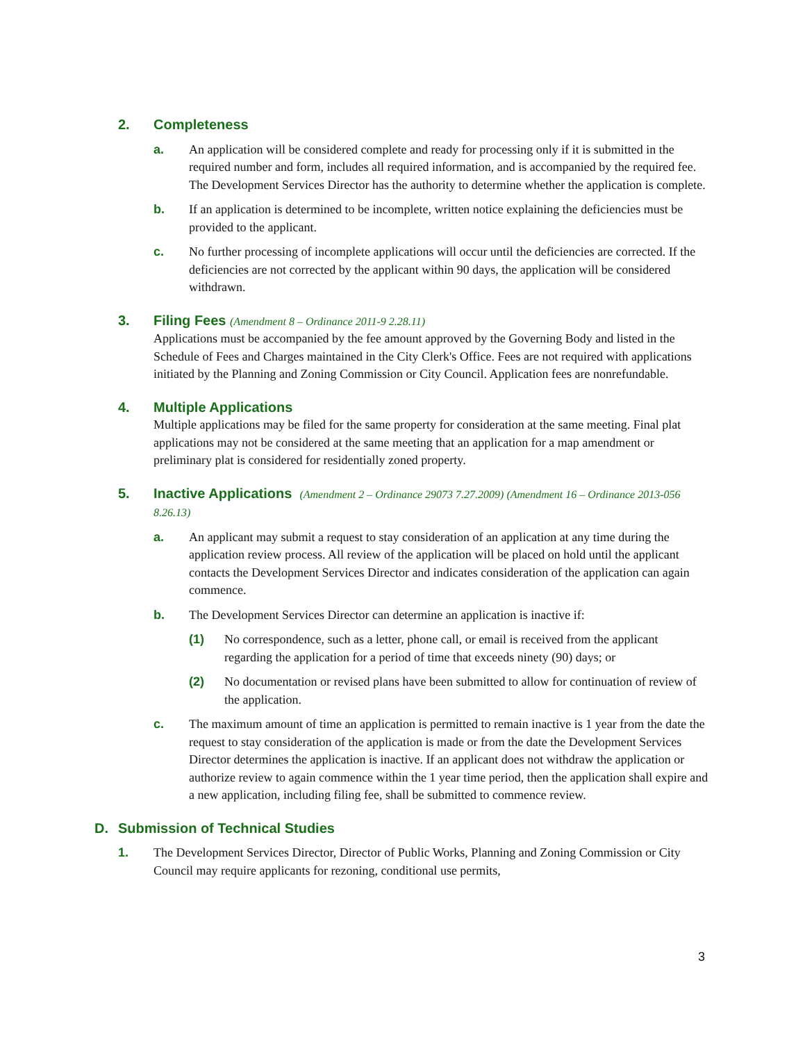2. Completeness
a. An application will be considered complete and ready for processing only if it is submitted in the required number and form, includes all required information, and is accompanied by the required fee. The Development Services Director has the authority to determine whether the application is complete.
b. If an application is determined to be incomplete, written notice explaining the deficiencies must be provided to the applicant.
c. No further processing of incomplete applications will occur until the deficiencies are corrected. If the deficiencies are not corrected by the applicant within 90 days, the application will be considered withdrawn.
3. Filing Fees (Amendment 8 – Ordinance 2011-9 2.28.11)
Applications must be accompanied by the fee amount approved by the Governing Body and listed in the Schedule of Fees and Charges maintained in the City Clerk's Office. Fees are not required with applications initiated by the Planning and Zoning Commission or City Council. Application fees are nonrefundable.
4. Multiple Applications
Multiple applications may be filed for the same property for consideration at the same meeting. Final plat applications may not be considered at the same meeting that an application for a map amendment or preliminary plat is considered for residentially zoned property.
5. Inactive Applications (Amendment 2 – Ordinance 29073 7.27.2009) (Amendment 16 – Ordinance 2013-056 8.26.13)
a. An applicant may submit a request to stay consideration of an application at any time during the application review process. All review of the application will be placed on hold until the applicant contacts the Development Services Director and indicates consideration of the application can again commence.
b. The Development Services Director can determine an application is inactive if:
(1) No correspondence, such as a letter, phone call, or email is received from the applicant regarding the application for a period of time that exceeds ninety (90) days; or
(2) No documentation or revised plans have been submitted to allow for continuation of review of the application.
c. The maximum amount of time an application is permitted to remain inactive is 1 year from the date the request to stay consideration of the application is made or from the date the Development Services Director determines the application is inactive. If an applicant does not withdraw the application or authorize review to again commence within the 1 year time period, then the application shall expire and a new application, including filing fee, shall be submitted to commence review.
D. Submission of Technical Studies
1. The Development Services Director, Director of Public Works, Planning and Zoning Commission or City Council may require applicants for rezoning, conditional use permits,
3